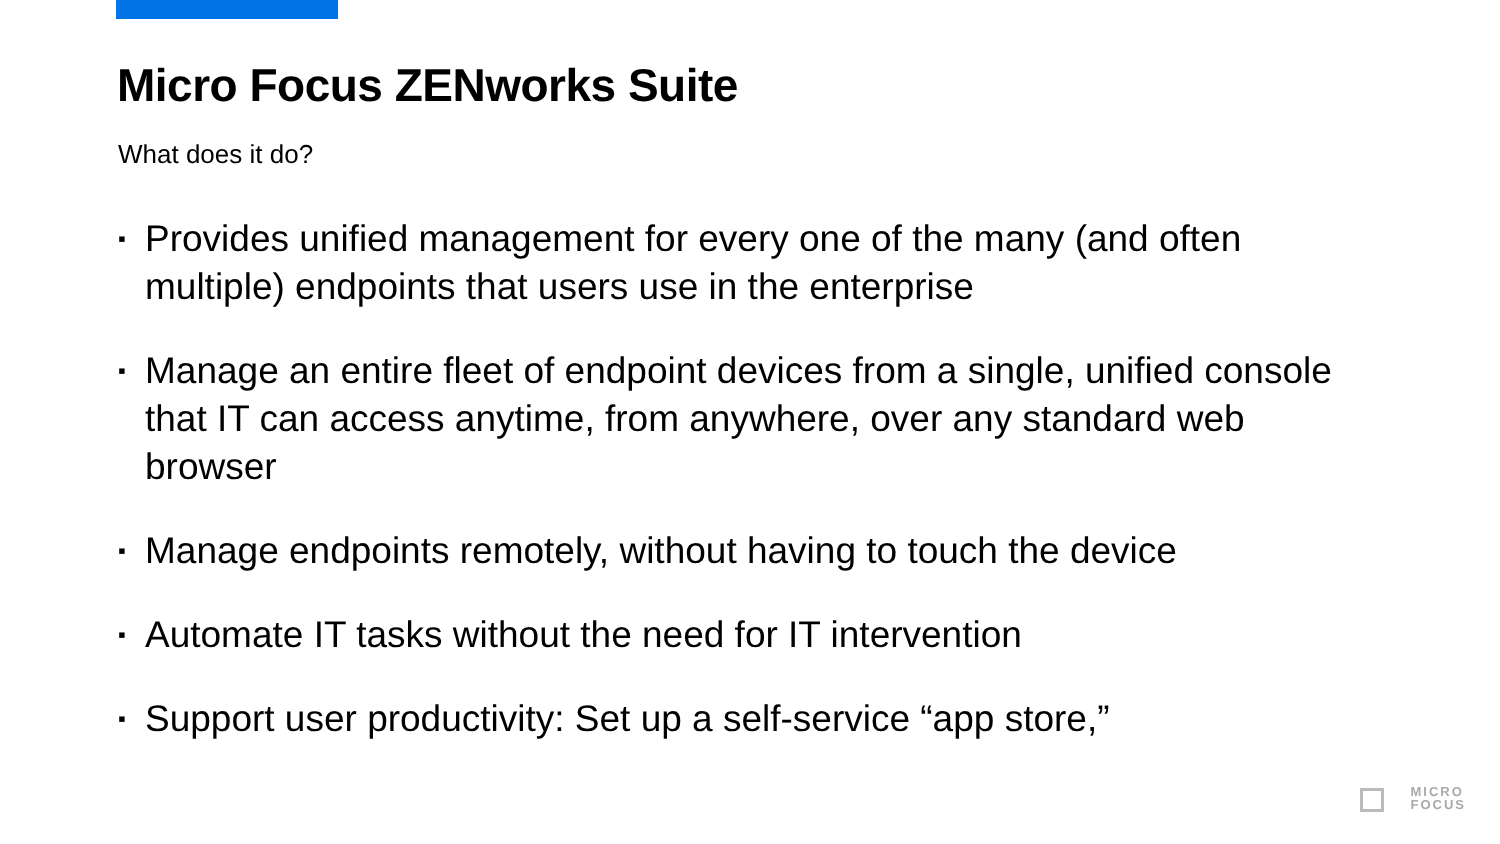Micro Focus ZENworks Suite
What does it do?
▪ Provides unified management for every one of the many (and often multiple) endpoints that users use in the enterprise
▪ Manage an entire fleet of endpoint devices from a single, unified console that IT can access anytime, from anywhere, over any standard web browser
▪ Manage endpoints remotely, without having to touch the device
▪ Automate IT tasks without the need for IT intervention
▪ Support user productivity: Set up a self-service “app store,”
MICRO
FOCUS